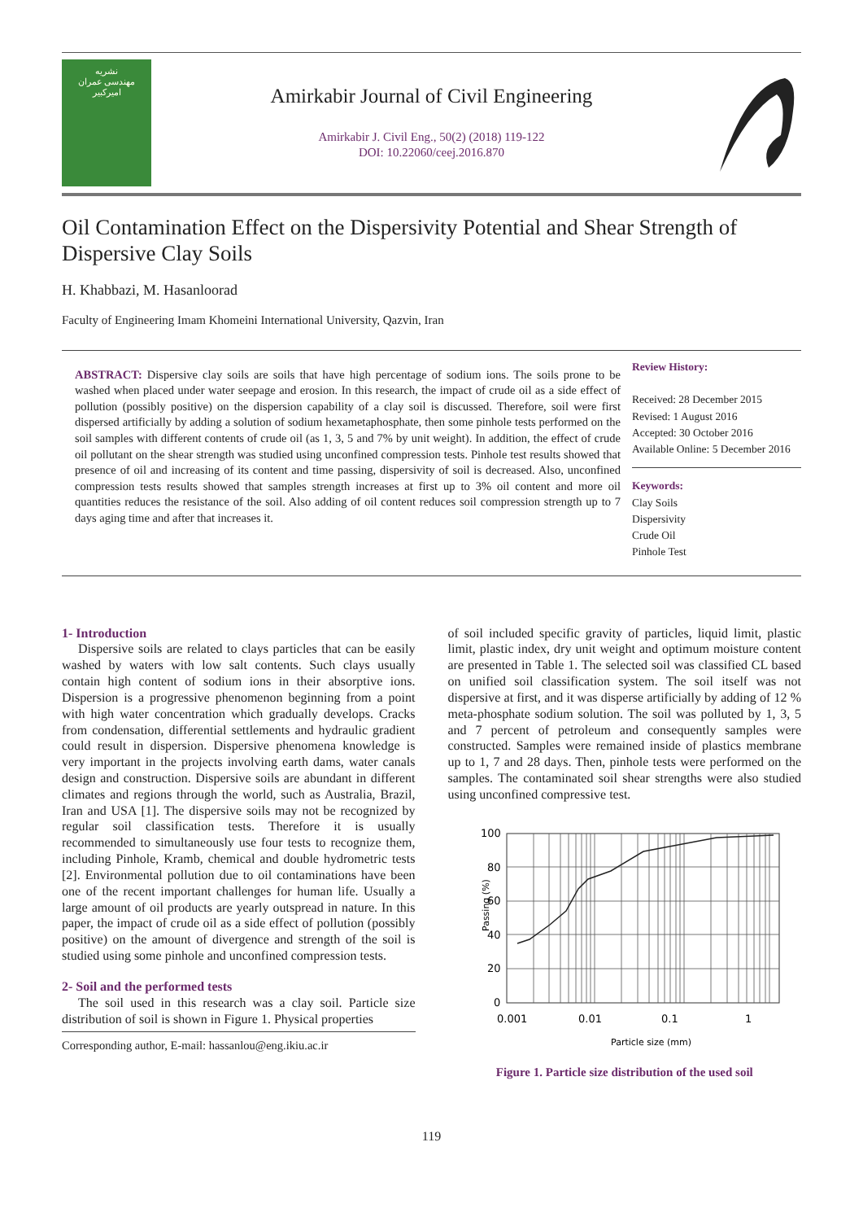نشریه
مهندسی عمران
امیرکبیر
Amirkabir Journal of Civil Engineering
Amirkabir J. Civil Eng., 50(2) (2018) 119-122
DOI: 10.22060/ceej.2016.870
Oil Contamination Effect on the Dispersivity Potential and Shear Strength of Dispersive Clay Soils
H. Khabbazi, M. Hasanloorad
Faculty of Engineering Imam Khomeini International University, Qazvin, Iran
ABSTRACT: Dispersive clay soils are soils that have high percentage of sodium ions. The soils prone to be washed when placed under water seepage and erosion. In this research, the impact of crude oil as a side effect of pollution (possibly positive) on the dispersion capability of a clay soil is discussed. Therefore, soil were first dispersed artificially by adding a solution of sodium hexametaphosphate, then some pinhole tests performed on the soil samples with different contents of crude oil (as 1, 3, 5 and 7% by unit weight). In addition, the effect of crude oil pollutant on the shear strength was studied using unconfined compression tests. Pinhole test results showed that presence of oil and increasing of its content and time passing, dispersivity of soil is decreased. Also, unconfined compression tests results showed that samples strength increases at first up to 3% oil content and more oil quantities reduces the resistance of the soil. Also adding of oil content reduces soil compression strength up to 7 days aging time and after that increases it.
Review History:
Received: 28 December 2015
Revised: 1 August 2016
Accepted: 30 October 2016
Available Online: 5 December 2016
Keywords:
Clay Soils
Dispersivity
Crude Oil
Pinhole Test
1- Introduction
Dispersive soils are related to clays particles that can be easily washed by waters with low salt contents. Such clays usually contain high content of sodium ions in their absorptive ions. Dispersion is a progressive phenomenon beginning from a point with high water concentration which gradually develops. Cracks from condensation, differential settlements and hydraulic gradient could result in dispersion. Dispersive phenomena knowledge is very important in the projects involving earth dams, water canals design and construction. Dispersive soils are abundant in different climates and regions through the world, such as Australia, Brazil, Iran and USA [1]. The dispersive soils may not be recognized by regular soil classification tests. Therefore it is usually recommended to simultaneously use four tests to recognize them, including Pinhole, Kramb, chemical and double hydrometric tests [2]. Environmental pollution due to oil contaminations have been one of the recent important challenges for human life. Usually a large amount of oil products are yearly outspread in nature. In this paper, the impact of crude oil as a side effect of pollution (possibly positive) on the amount of divergence and strength of the soil is studied using some pinhole and unconfined compression tests.
2- Soil and the performed tests
The soil used in this research was a clay soil. Particle size distribution of soil is shown in Figure 1. Physical properties
Corresponding author, E-mail: hassanlou@eng.ikiu.ac.ir
of soil included specific gravity of particles, liquid limit, plastic limit, plastic index, dry unit weight and optimum moisture content are presented in Table 1. The selected soil was classified CL based on unified soil classification system. The soil itself was not dispersive at first, and it was disperse artificially by adding of 12 % meta-phosphate sodium solution. The soil was polluted by 1, 3, 5 and 7 percent of petroleum and consequently samples were constructed. Samples were remained inside of plastics membrane up to 1, 7 and 28 days. Then, pinhole tests were performed on the samples. The contaminated soil shear strengths were also studied using unconfined compressive test.
100
80
60
40
20
0
0.001
0.01
0.1
1
Particle size (mm)
Passing (%)
Figure 1. Particle size distribution of the used soil
119